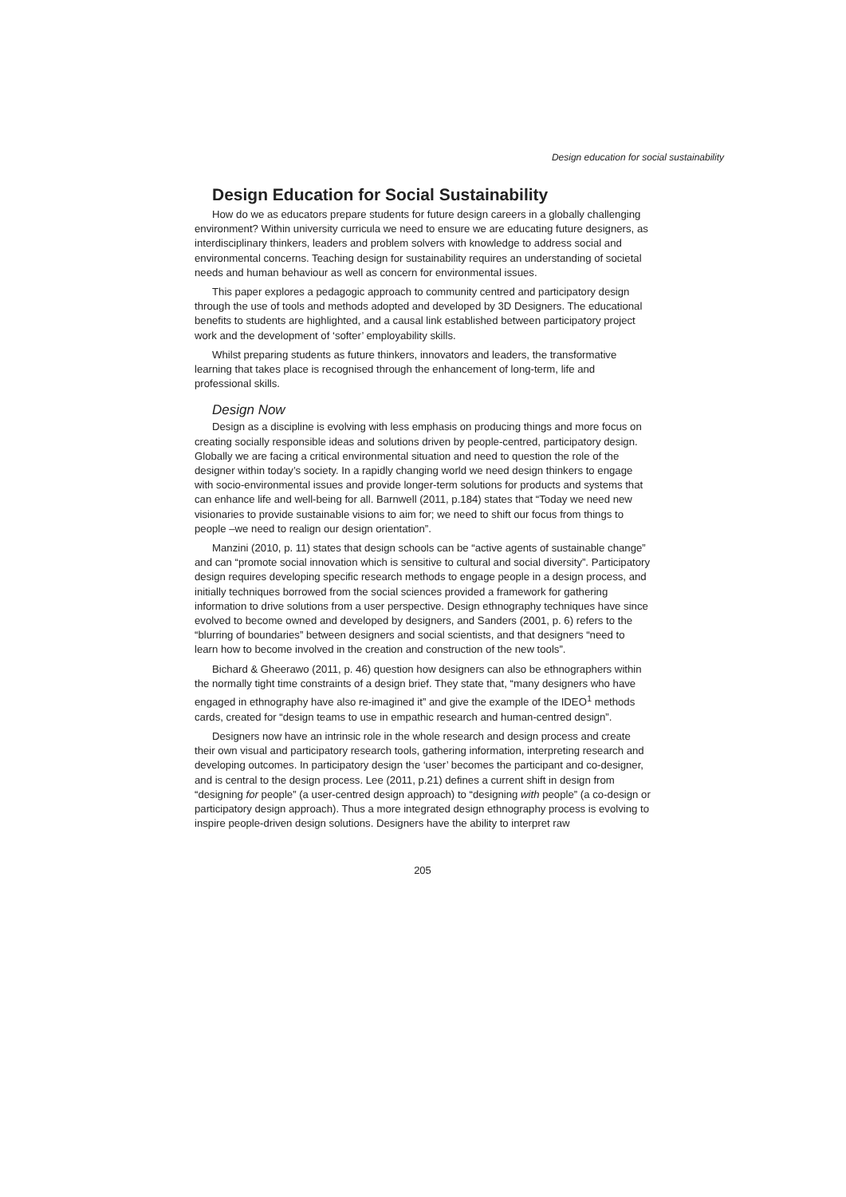Design education for social sustainability
Design Education for Social Sustainability
How do we as educators prepare students for future design careers in a globally challenging environment? Within university curricula we need to ensure we are educating future designers, as interdisciplinary thinkers, leaders and problem solvers with knowledge to address social and environmental concerns. Teaching design for sustainability requires an understanding of societal needs and human behaviour as well as concern for environmental issues.
This paper explores a pedagogic approach to community centred and participatory design through the use of tools and methods adopted and developed by 3D Designers. The educational benefits to students are highlighted, and a causal link established between participatory project work and the development of ‘softer’ employability skills.
Whilst preparing students as future thinkers, innovators and leaders, the transformative learning that takes place is recognised through the enhancement of long-term, life and professional skills.
Design Now
Design as a discipline is evolving with less emphasis on producing things and more focus on creating socially responsible ideas and solutions driven by people-centred, participatory design. Globally we are facing a critical environmental situation and need to question the role of the designer within today’s society. In a rapidly changing world we need design thinkers to engage with socio-environmental issues and provide longer-term solutions for products and systems that can enhance life and well-being for all. Barnwell (2011, p.184) states that “Today we need new visionaries to provide sustainable visions to aim for; we need to shift our focus from things to people –we need to realign our design orientation”.
Manzini (2010, p. 11) states that design schools can be “active agents of sustainable change” and can “promote social innovation which is sensitive to cultural and social diversity”. Participatory design requires developing specific research methods to engage people in a design process, and initially techniques borrowed from the social sciences provided a framework for gathering information to drive solutions from a user perspective. Design ethnography techniques have since evolved to become owned and developed by designers, and Sanders (2001, p. 6) refers to the “blurring of boundaries” between designers and social scientists, and that designers “need to learn how to become involved in the creation and construction of the new tools”.
Bichard & Gheerawo (2011, p. 46) question how designers can also be ethnographers within the normally tight time constraints of a design brief. They state that, “many designers who have engaged in ethnography have also re-imagined it” and give the example of the IDEO<sup>1</sup> methods cards, created for “design teams to use in empathic research and human-centred design”.
Designers now have an intrinsic role in the whole research and design process and create their own visual and participatory research tools, gathering information, interpreting research and developing outcomes. In participatory design the ‘user’ becomes the participant and co-designer, and is central to the design process. Lee (2011, p.21) defines a current shift in design from “designing for people” (a user-centred design approach) to “designing with people” (a co-design or participatory design approach). Thus a more integrated design ethnography process is evolving to inspire people-driven design solutions. Designers have the ability to interpret raw
205